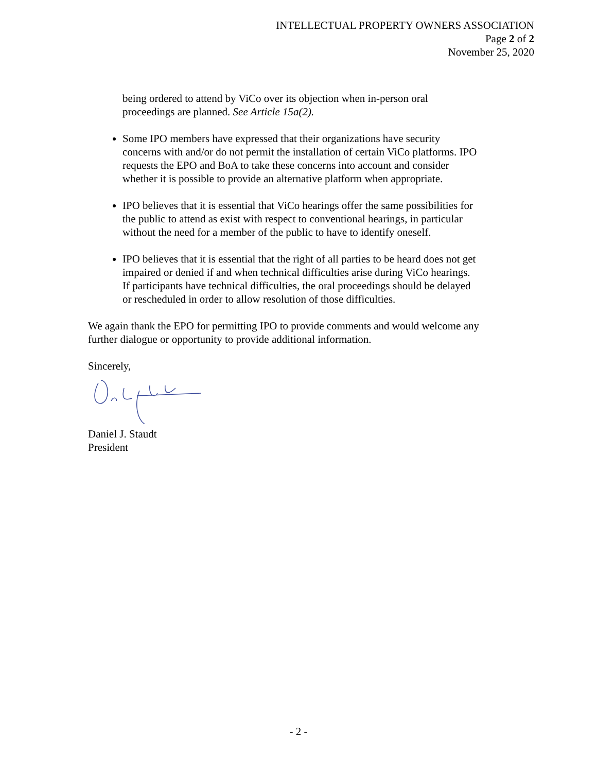INTELLECTUAL PROPERTY OWNERS ASSOCIATION
Page 2 of 2
November 25, 2020
being ordered to attend by ViCo over its objection when in-person oral proceedings are planned. See Article 15a(2).
Some IPO members have expressed that their organizations have security concerns with and/or do not permit the installation of certain ViCo platforms. IPO requests the EPO and BoA to take these concerns into account and consider whether it is possible to provide an alternative platform when appropriate.
IPO believes that it is essential that ViCo hearings offer the same possibilities for the public to attend as exist with respect to conventional hearings, in particular without the need for a member of the public to have to identify oneself.
IPO believes that it is essential that the right of all parties to be heard does not get impaired or denied if and when technical difficulties arise during ViCo hearings. If participants have technical difficulties, the oral proceedings should be delayed or rescheduled in order to allow resolution of those difficulties.
We again thank the EPO for permitting IPO to provide comments and would welcome any further dialogue or opportunity to provide additional information.
Sincerely,
Daniel J. Staudt
President
- 2 -